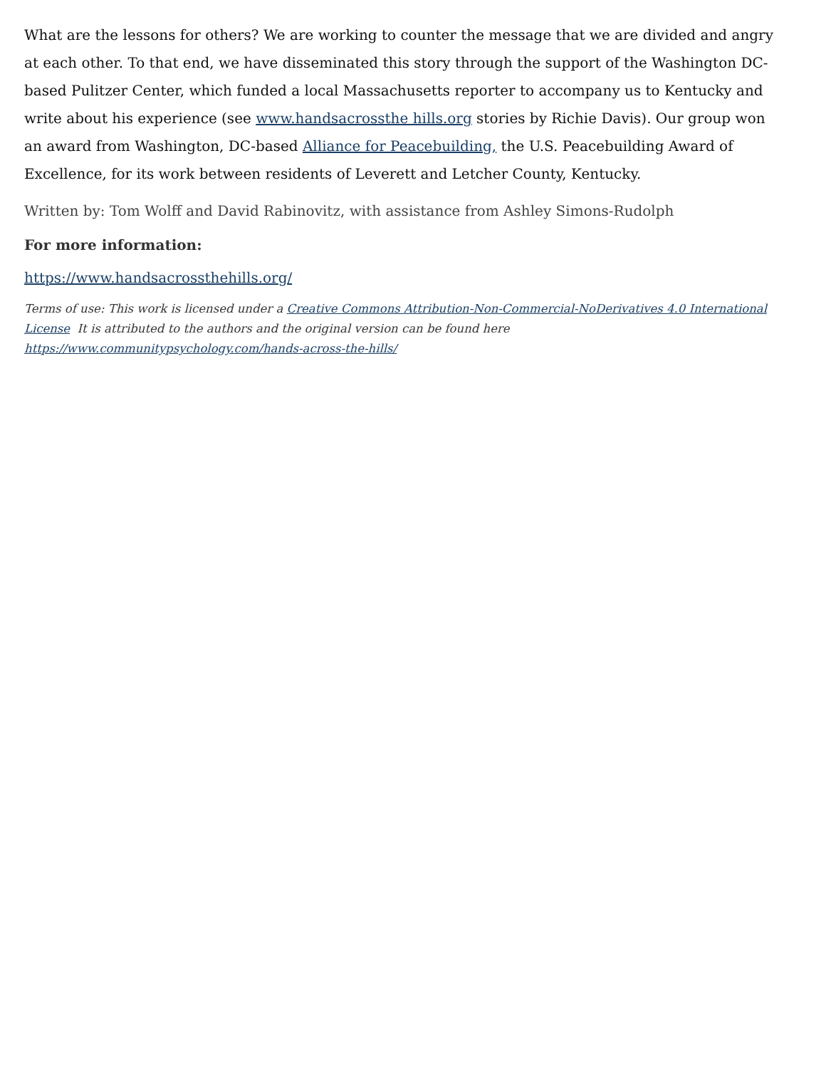What are the lessons for others? We are working to counter the message that we are divided and angry at each other. To that end, we have disseminated this story through the support of the Washington DC-based Pulitzer Center, which funded a local Massachusetts reporter to accompany us to Kentucky and write about his experience (see www.handsacrossthe hills.org stories by Richie Davis). Our group won an award from Washington, DC-based Alliance for Peacebuilding, the U.S. Peacebuilding Award of Excellence, for its work between residents of Leverett and Letcher County, Kentucky.
Written by: Tom Wolff and David Rabinovitz, with assistance from Ashley Simons-Rudolph
For more information:
https://www.handsacrossthehills.org/
Terms of use: This work is licensed under a Creative Commons Attribution-Non-Commercial-NoDerivatives 4.0 International License It is attributed to the authors and the original version can be found here https://www.communitypsychology.com/hands-across-the-hills/